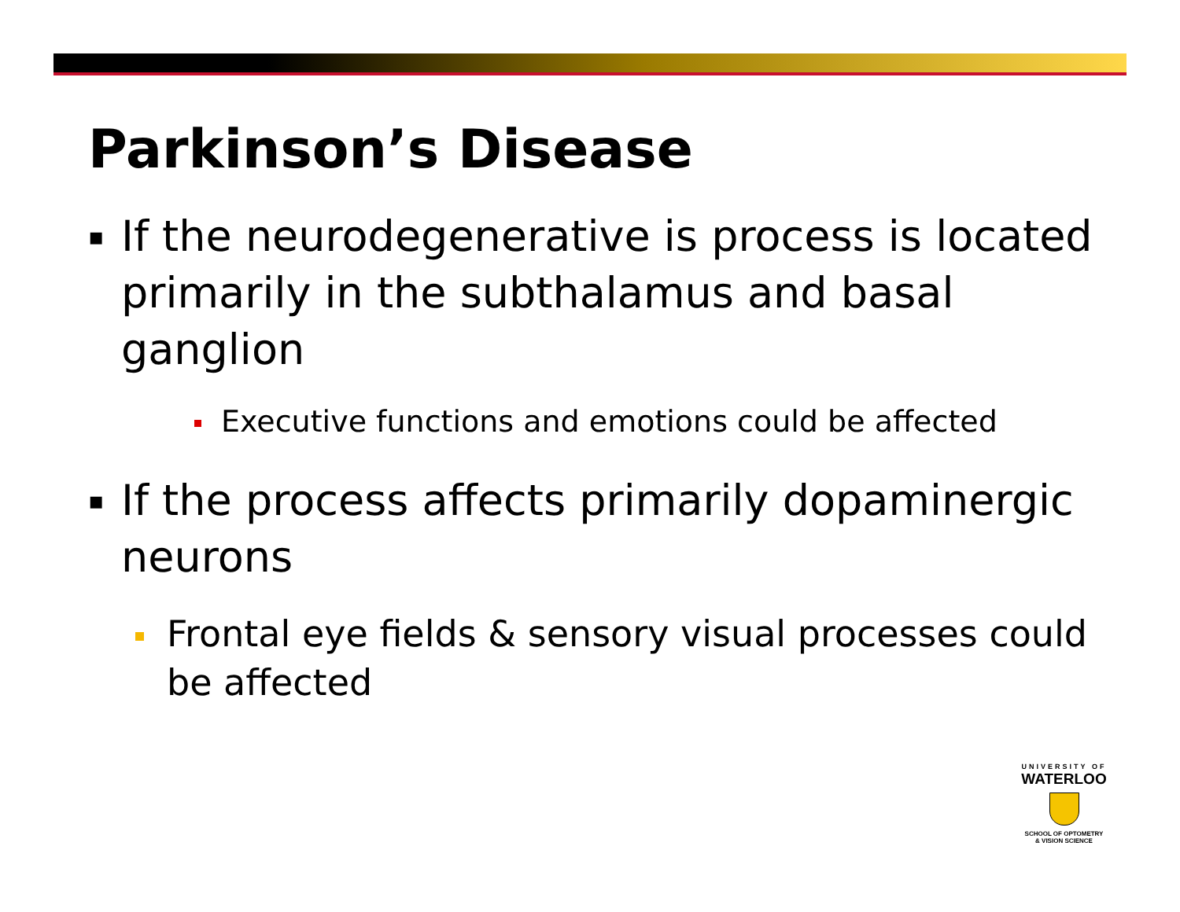Parkinson’s Disease
▪ If the neurodegenerative is process is located primarily in the subthalamus and basal ganglion
Executive functions and emotions could be affected
▪ If the process affects primarily dopaminergic neurons
Frontal eye fields & sensory visual processes could be affected
UNIVERSITY OF
WATERLOO
SCHOOL OF OPTOMETRY
& VISION SCIENCE